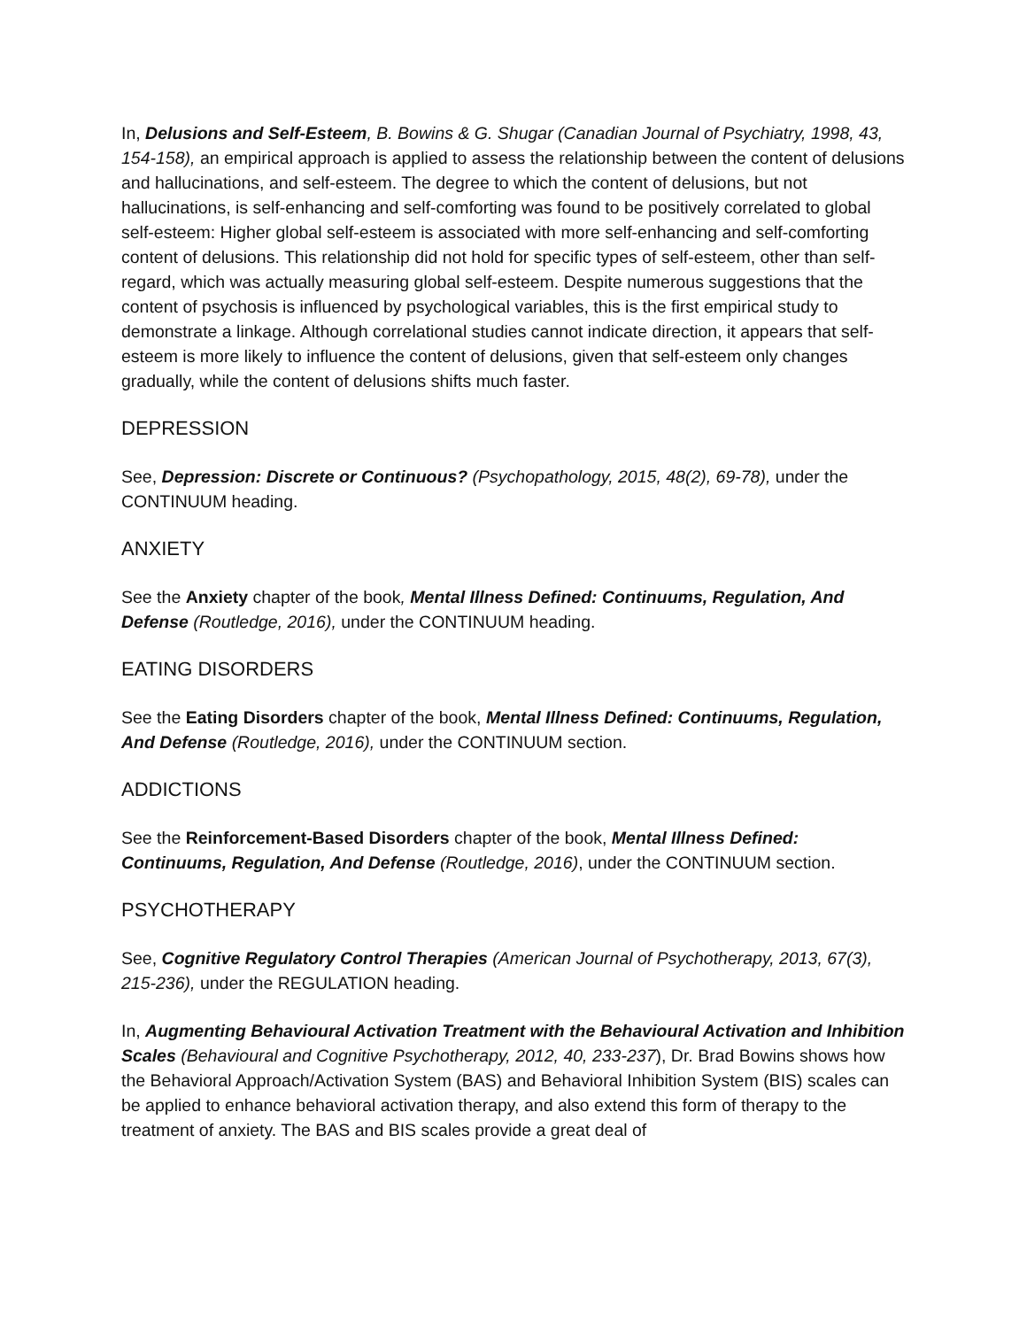In, Delusions and Self-Esteem, B. Bowins & G. Shugar (Canadian Journal of Psychiatry, 1998, 43, 154-158), an empirical approach is applied to assess the relationship between the content of delusions and hallucinations, and self-esteem. The degree to which the content of delusions, but not hallucinations, is self-enhancing and self-comforting was found to be positively correlated to global self-esteem: Higher global self-esteem is associated with more self-enhancing and self-comforting content of delusions. This relationship did not hold for specific types of self-esteem, other than self-regard, which was actually measuring global self-esteem. Despite numerous suggestions that the content of psychosis is influenced by psychological variables, this is the first empirical study to demonstrate a linkage. Although correlational studies cannot indicate direction, it appears that self-esteem is more likely to influence the content of delusions, given that self-esteem only changes gradually, while the content of delusions shifts much faster.
DEPRESSION
See, Depression: Discrete or Continuous? (Psychopathology, 2015, 48(2), 69-78), under the CONTINUUM heading.
ANXIETY
See the Anxiety chapter of the book, Mental Illness Defined: Continuums, Regulation, And Defense (Routledge, 2016), under the CONTINUUM heading.
EATING DISORDERS
See the Eating Disorders chapter of the book, Mental Illness Defined: Continuums, Regulation, And Defense (Routledge, 2016), under the CONTINUUM section.
ADDICTIONS
See the Reinforcement-Based Disorders chapter of the book, Mental Illness Defined: Continuums, Regulation, And Defense (Routledge, 2016), under the CONTINUUM section.
PSYCHOTHERAPY
See, Cognitive Regulatory Control Therapies (American Journal of Psychotherapy, 2013, 67(3), 215-236), under the REGULATION heading.
In, Augmenting Behavioural Activation Treatment with the Behavioural Activation and Inhibition Scales (Behavioural and Cognitive Psychotherapy, 2012, 40, 233-237), Dr. Brad Bowins shows how the Behavioral Approach/Activation System (BAS) and Behavioral Inhibition System (BIS) scales can be applied to enhance behavioral activation therapy, and also extend this form of therapy to the treatment of anxiety. The BAS and BIS scales provide a great deal of